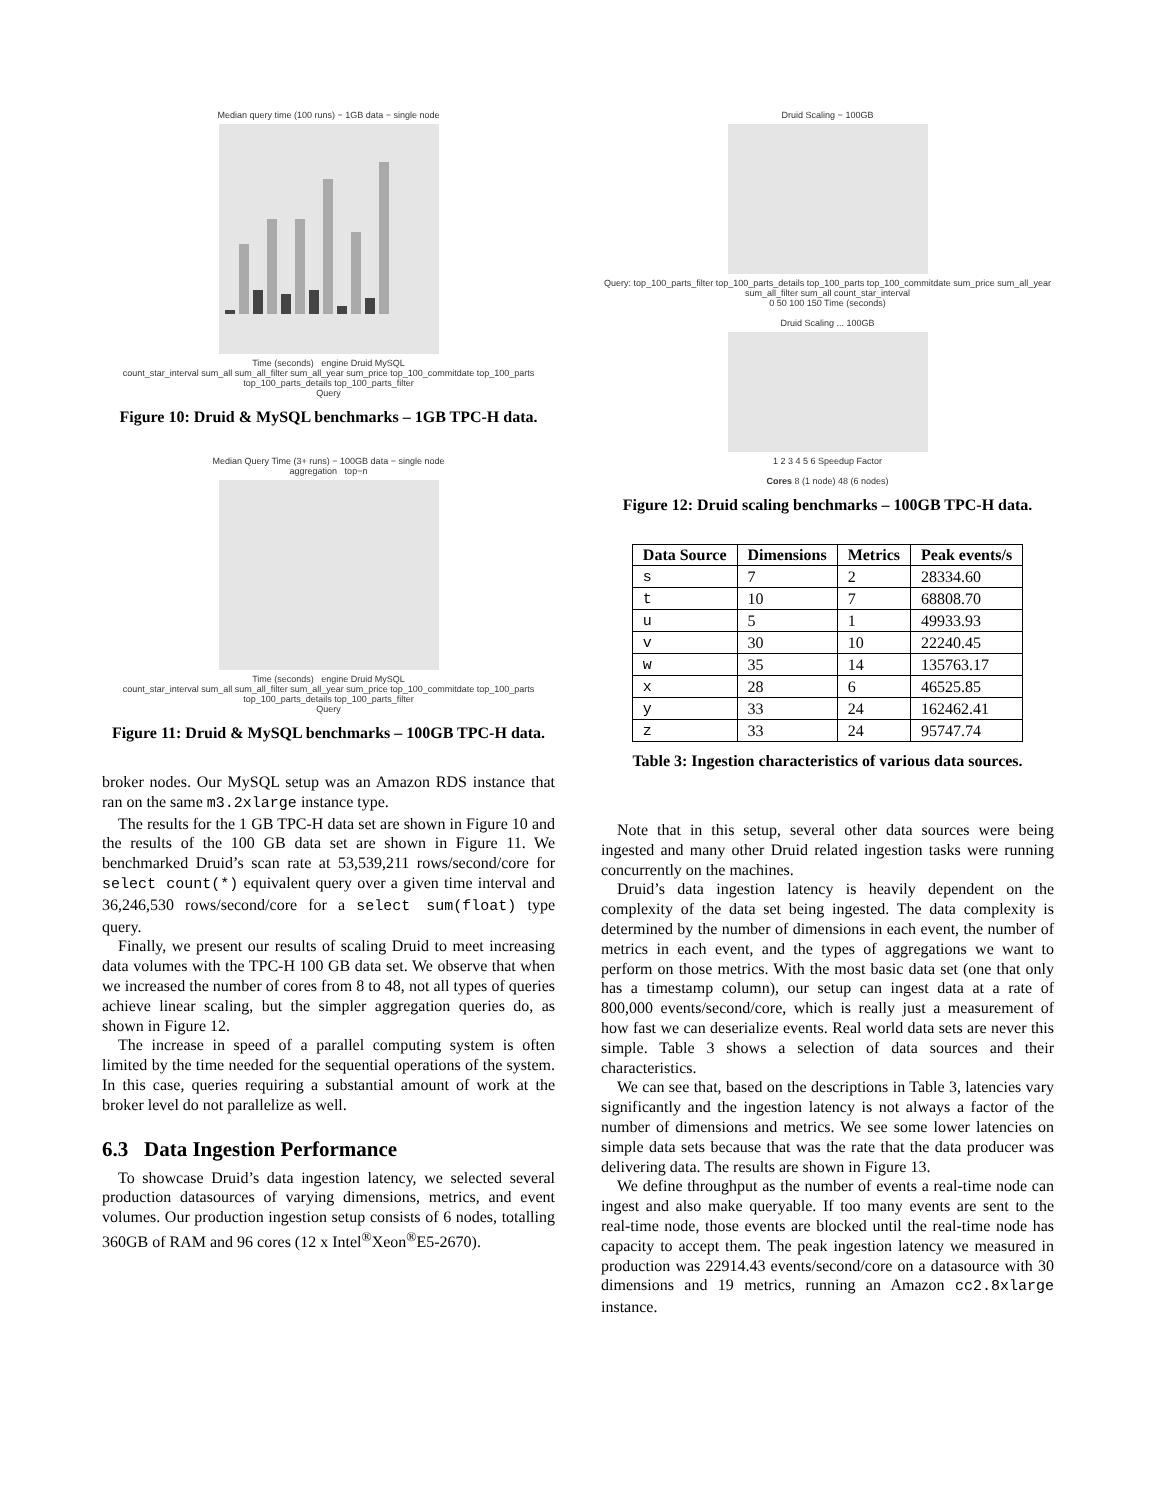Median query time (100 runs) − 1GB data − single node
Time (seconds) engine Druid MySQL
count_star_interval sum_all sum_all_filter sum_all_year sum_price top_100_commitdate top_100_parts top_100_parts_details top_100_parts_filter
Query
Figure 10: Druid & MySQL benchmarks – 1GB TPC-H data.
Median Query Time (3+ runs) − 100GB data − single node
aggregation top−n
Time (seconds) engine Druid MySQL
count_star_interval sum_all sum_all_filter sum_all_year sum_price top_100_commitdate top_100_parts top_100_parts_details top_100_parts_filter
Query
Figure 11: Druid & MySQL benchmarks – 100GB TPC-H data.
broker nodes. Our MySQL setup was an Amazon RDS instance that ran on the same m3.2xlarge instance type.
The results for the 1 GB TPC-H data set are shown in Figure 10 and the results of the 100 GB data set are shown in Figure 11. We benchmarked Druid’s scan rate at 53,539,211 rows/second/core for select count(*) equivalent query over a given time interval and 36,246,530 rows/second/core for a select sum(float) type query.
Finally, we present our results of scaling Druid to meet increasing data volumes with the TPC-H 100 GB data set. We observe that when we increased the number of cores from 8 to 48, not all types of queries achieve linear scaling, but the simpler aggregation queries do, as shown in Figure 12.
The increase in speed of a parallel computing system is often limited by the time needed for the sequential operations of the system. In this case, queries requiring a substantial amount of work at the broker level do not parallelize as well.
6.3 Data Ingestion Performance
To showcase Druid’s data ingestion latency, we selected several production datasources of varying dimensions, metrics, and event volumes. Our production ingestion setup consists of 6 nodes, totalling 360GB of RAM and 96 cores (12 x Intel<sup>®</sup>Xeon<sup>®</sup>E5-2670).
Druid Scaling − 100GB
Query: top_100_parts_filter top_100_parts_details top_100_parts top_100_commitdate sum_price sum_all_year sum_all_filter sum_all count_star_interval
0 50 100 150 Time (seconds)
Druid Scaling ... 100GB
1 2 3 4 5 6 Speedup Factor
Cores 8 (1 node) 48 (6 nodes)
Figure 12: Druid scaling benchmarks – 100GB TPC-H data.
| Data Source | Dimensions | Metrics | Peak events/s |
| --- | --- | --- | --- |
| s | 7 | 2 | 28334.60 |
| t | 10 | 7 | 68808.70 |
| u | 5 | 1 | 49933.93 |
| v | 30 | 10 | 22240.45 |
| w | 35 | 14 | 135763.17 |
| x | 28 | 6 | 46525.85 |
| y | 33 | 24 | 162462.41 |
| z | 33 | 24 | 95747.74 |
Table 3: Ingestion characteristics of various data sources.
Note that in this setup, several other data sources were being ingested and many other Druid related ingestion tasks were running concurrently on the machines.
Druid’s data ingestion latency is heavily dependent on the complexity of the data set being ingested. The data complexity is determined by the number of dimensions in each event, the number of metrics in each event, and the types of aggregations we want to perform on those metrics. With the most basic data set (one that only has a timestamp column), our setup can ingest data at a rate of 800,000 events/second/core, which is really just a measurement of how fast we can deserialize events. Real world data sets are never this simple. Table 3 shows a selection of data sources and their characteristics.
We can see that, based on the descriptions in Table 3, latencies vary significantly and the ingestion latency is not always a factor of the number of dimensions and metrics. We see some lower latencies on simple data sets because that was the rate that the data producer was delivering data. The results are shown in Figure 13.
We define throughput as the number of events a real-time node can ingest and also make queryable. If too many events are sent to the real-time node, those events are blocked until the real-time node has capacity to accept them. The peak ingestion latency we measured in production was 22914.43 events/second/core on a datasource with 30 dimensions and 19 metrics, running an Amazon cc2.8xlarge instance.